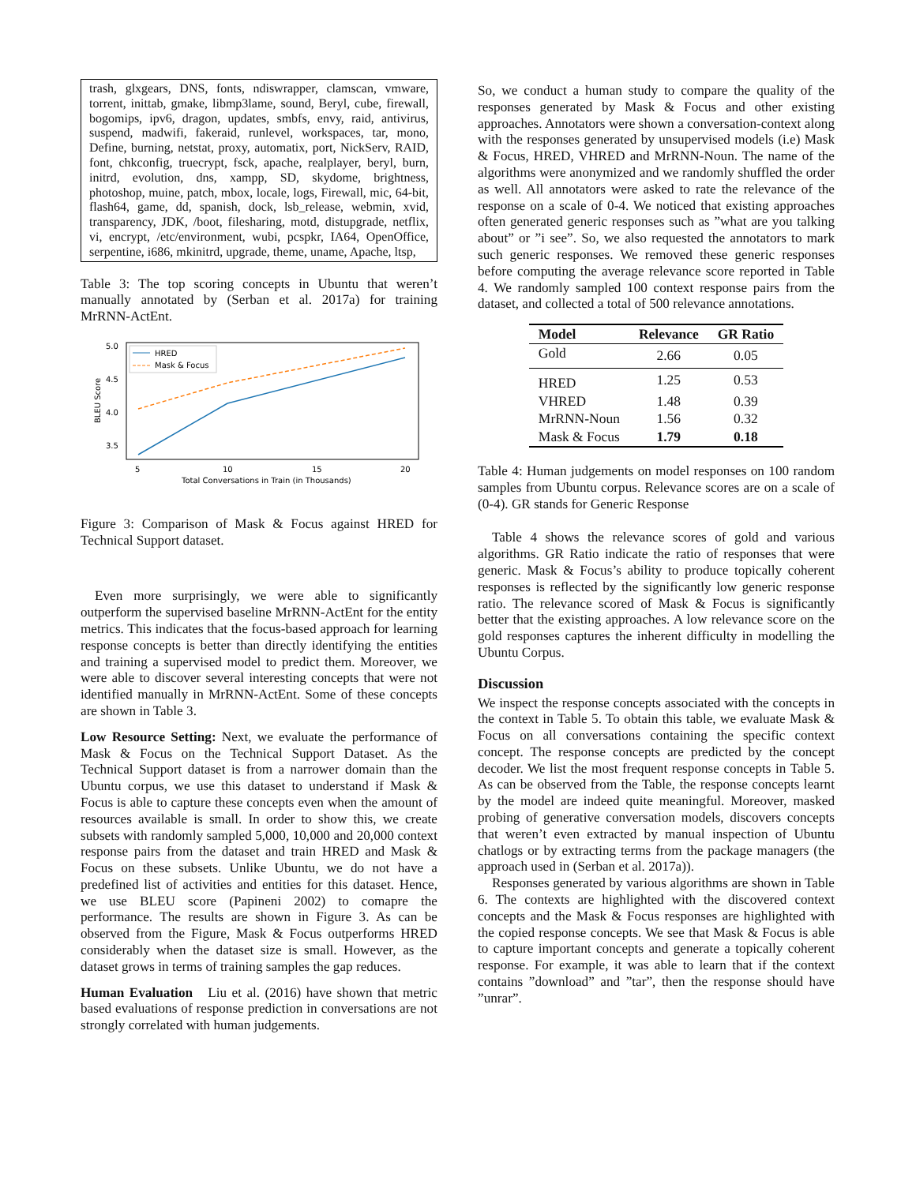trash, glxgears, DNS, fonts, ndiswrapper, clamscan, vmware, torrent, inittab, gmake, libmp3lame, sound, Beryl, cube, firewall, bogomips, ipv6, dragon, updates, smbfs, envy, raid, antivirus, suspend, madwifi, fakeraid, runlevel, workspaces, tar, mono, Define, burning, netstat, proxy, automatix, port, NickServ, RAID, font, chkconfig, truecrypt, fsck, apache, realplayer, beryl, burn, initrd, evolution, dns, xampp, SD, skydome, brightness, photoshop, muine, patch, mbox, locale, logs, Firewall, mic, 64-bit, flash64, game, dd, spanish, dock, lsb_release, webmin, xvid, transparency, JDK, /boot, filesharing, motd, distupgrade, netflix, vi, encrypt, /etc/environment, wubi, pcspkr, IA64, OpenOffice, serpentine, i686, mkinitrd, upgrade, theme, uname, Apache, ltsp,
Table 3: The top scoring concepts in Ubuntu that weren’t manually annotated by (Serban et al. 2017a) for training MrRNN-ActEnt.
HRED
Mask & Focus
5.0
4.5
4.0
3.5
5
10
15
20
Total Conversations in Train (in Thousands)
BLEU Score
Figure 3: Comparison of Mask & Focus against HRED for Technical Support dataset.
Even more surprisingly, we were able to significantly outperform the supervised baseline MrRNN-ActEnt for the entity metrics. This indicates that the focus-based approach for learning response concepts is better than directly identifying the entities and training a supervised model to predict them. Moreover, we were able to discover several interesting concepts that were not identified manually in MrRNN-ActEnt. Some of these concepts are shown in Table 3.
Low Resource Setting: Next, we evaluate the performance of Mask & Focus on the Technical Support Dataset. As the Technical Support dataset is from a narrower domain than the Ubuntu corpus, we use this dataset to understand if Mask & Focus is able to capture these concepts even when the amount of resources available is small. In order to show this, we create subsets with randomly sampled 5,000, 10,000 and 20,000 context response pairs from the dataset and train HRED and Mask & Focus on these subsets. Unlike Ubuntu, we do not have a predefined list of activities and entities for this dataset. Hence, we use BLEU score (Papineni 2002) to comapre the performance. The results are shown in Figure 3. As can be observed from the Figure, Mask & Focus outperforms HRED considerably when the dataset size is small. However, as the dataset grows in terms of training samples the gap reduces.
Human Evaluation Liu et al. (2016) have shown that metric based evaluations of response prediction in conversations are not strongly correlated with human judgements.
So, we conduct a human study to compare the quality of the responses generated by Mask & Focus and other existing approaches. Annotators were shown a conversation-context along with the responses generated by unsupervised models (i.e) Mask & Focus, HRED, VHRED and MrRNN-Noun. The name of the algorithms were anonymized and we randomly shuffled the order as well. All annotators were asked to rate the relevance of the response on a scale of 0-4. We noticed that existing approaches often generated generic responses such as ”what are you talking about” or ”i see”. So, we also requested the annotators to mark such generic responses. We removed these generic responses before computing the average relevance score reported in Table 4. We randomly sampled 100 context response pairs from the dataset, and collected a total of 500 relevance annotations.
| Model | Relevance | GR Ratio |
| --- | --- | --- |
| Gold | 2.66 | 0.05 |
| HRED | 1.25 | 0.53 |
| VHRED | 1.48 | 0.39 |
| MrRNN-Noun | 1.56 | 0.32 |
| Mask & Focus | 1.79 | 0.18 |
Table 4: Human judgements on model responses on 100 random samples from Ubuntu corpus. Relevance scores are on a scale of (0-4). GR stands for Generic Response
Table 4 shows the relevance scores of gold and various algorithms. GR Ratio indicate the ratio of responses that were generic. Mask & Focus’s ability to produce topically coherent responses is reflected by the significantly low generic response ratio. The relevance scored of Mask & Focus is significantly better that the existing approaches. A low relevance score on the gold responses captures the inherent difficulty in modelling the Ubuntu Corpus.
Discussion
We inspect the response concepts associated with the concepts in the context in Table 5. To obtain this table, we evaluate Mask & Focus on all conversations containing the specific context concept. The response concepts are predicted by the concept decoder. We list the most frequent response concepts in Table 5. As can be observed from the Table, the response concepts learnt by the model are indeed quite meaningful. Moreover, masked probing of generative conversation models, discovers concepts that weren’t even extracted by manual inspection of Ubuntu chatlogs or by extracting terms from the package managers (the approach used in (Serban et al. 2017a)).
Responses generated by various algorithms are shown in Table 6. The contexts are highlighted with the discovered context concepts and the Mask & Focus responses are highlighted with the copied response concepts. We see that Mask & Focus is able to capture important concepts and generate a topically coherent response. For example, it was able to learn that if the context contains ”download” and ”tar”, then the response should have ”unrar”.